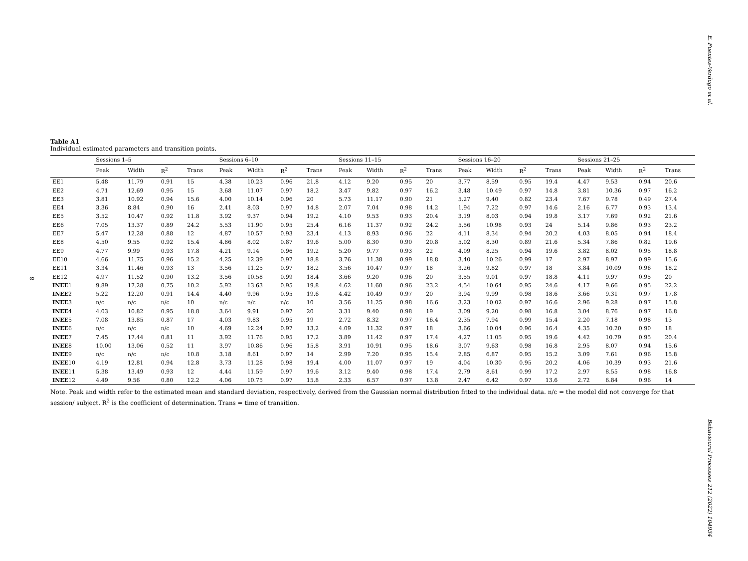E. Fuentes-Verdugo et al.
8
Table A1
Individual estimated parameters and transition points.
| | Sessions 1–5 | | | | Sessions 6–10 | | | | Sessions 11–15 | | | | Sessions 16–20 | | | | Sessions 21–25 | | | |
| --- | --- | --- | --- | --- | --- | --- | --- | --- | --- | --- | --- | --- | --- | --- | --- | --- | --- | --- | --- | --- |
| | Peak | Width | R<sup>2</sup> | Trans | Peak | Width | R<sup>2</sup> | Trans | Peak | Width | R<sup>2</sup> | Trans | Peak | Width | R<sup>2</sup> | Trans | Peak | Width | R<sup>2</sup> | Trans |
| EE1 | 5.48 | 11.79 | 0.91 | 15 | 4.38 | 10.23 | 0.96 | 21.8 | 4.12 | 9.20 | 0.95 | 20 | 3.77 | 8.59 | 0.95 | 19.4 | 4.47 | 9.53 | 0.94 | 20.6 |
| EE2 | 4.71 | 12.69 | 0.95 | 15 | 3.68 | 11.07 | 0.97 | 18.2 | 3.47 | 9.82 | 0.97 | 16.2 | 3.48 | 10.49 | 0.97 | 14.8 | 3.81 | 10.36 | 0.97 | 16.2 |
| EE3 | 3.81 | 10.92 | 0.94 | 15.6 | 4.00 | 10.14 | 0.96 | 20 | 5.73 | 11.17 | 0.90 | 21 | 5.27 | 9.40 | 0.82 | 23.4 | 7.67 | 9.78 | 0.49 | 27.4 |
| EE4 | 3.36 | 8.84 | 0.90 | 16 | 2.41 | 8.03 | 0.97 | 14.8 | 2.07 | 7.04 | 0.98 | 14.2 | 1.94 | 7.22 | 0.97 | 14.6 | 2.16 | 6.77 | 0.93 | 13.4 |
| EE5 | 3.52 | 10.47 | 0.92 | 11.8 | 3.92 | 9.37 | 0.94 | 19.2 | 4.10 | 9.53 | 0.93 | 20.4 | 3.19 | 8.03 | 0.94 | 19.8 | 3.17 | 7.69 | 0.92 | 21.6 |
| EE6 | 7.05 | 13.37 | 0.89 | 24.2 | 5.53 | 11.90 | 0.95 | 25.4 | 6.16 | 11.37 | 0.92 | 24.2 | 5.56 | 10.98 | 0.93 | 24 | 5.14 | 9.86 | 0.93 | 23.2 |
| EE7 | 5.47 | 12.28 | 0.88 | 12 | 4.87 | 10.57 | 0.93 | 23.4 | 4.13 | 8.93 | 0.96 | 22 | 4.11 | 8.34 | 0.94 | 20.2 | 4.03 | 8.05 | 0.94 | 18.4 |
| EE8 | 4.50 | 9.55 | 0.92 | 15.4 | 4.86 | 8.02 | 0.87 | 19.6 | 5.00 | 8.30 | 0.90 | 20.8 | 5.02 | 8.30 | 0.89 | 21.6 | 5.34 | 7.86 | 0.82 | 19.6 |
| EE9 | 4.77 | 9.99 | 0.93 | 17.8 | 4.21 | 9.14 | 0.96 | 19.2 | 5.20 | 9.77 | 0.93 | 22 | 4.09 | 8.25 | 0.94 | 19.6 | 3.82 | 8.02 | 0.95 | 18.8 |
| EE10 | 4.66 | 11.75 | 0.96 | 15.2 | 4.25 | 12.39 | 0.97 | 18.8 | 3.76 | 11.38 | 0.99 | 18.8 | 3.40 | 10.26 | 0.99 | 17 | 2.97 | 8.97 | 0.99 | 15.6 |
| EE11 | 3.34 | 11.46 | 0.93 | 13 | 3.56 | 11.25 | 0.97 | 18.2 | 3.56 | 10.47 | 0.97 | 18 | 3.26 | 9.82 | 0.97 | 18 | 3.84 | 10.09 | 0.96 | 18.2 |
| EE12 | 4.97 | 11.52 | 0.90 | 13.2 | 3.56 | 10.58 | 0.99 | 18.4 | 3.66 | 9.20 | 0.96 | 20 | 3.55 | 9.01 | 0.97 | 18.8 | 4.11 | 9.97 | 0.95 | 20 |
| INEE 1 | 9.89 | 17.28 | 0.75 | 10.2 | 5.92 | 13.63 | 0.95 | 19.8 | 4.62 | 11.60 | 0.96 | 23.2 | 4.54 | 10.64 | 0.95 | 24.6 | 4.17 | 9.66 | 0.95 | 22.2 |
| INEE 2 | 5.22 | 12.20 | 0.91 | 14.4 | 4.40 | 9.96 | 0.95 | 19.6 | 4.42 | 10.49 | 0.97 | 20 | 3.94 | 9.99 | 0.98 | 18.6 | 3.66 | 9.31 | 0.97 | 17.8 |
| INEE 3 | n/c | n/c | n/c | 10 | n/c | n/c | n/c | 10 | 3.56 | 11.25 | 0.98 | 16.6 | 3.23 | 10.02 | 0.97 | 16.6 | 2.96 | 9.28 | 0.97 | 15.8 |
| INEE 4 | 4.03 | 10.82 | 0.95 | 18.8 | 3.64 | 9.91 | 0.97 | 20 | 3.31 | 9.40 | 0.98 | 19 | 3.09 | 9.20 | 0.98 | 16.8 | 3.04 | 8.76 | 0.97 | 16.8 |
| INEE 5 | 7.08 | 13.85 | 0.87 | 17 | 4.03 | 9.83 | 0.95 | 19 | 2.72 | 8.32 | 0.97 | 16.4 | 2.35 | 7.94 | 0.99 | 15.4 | 2.20 | 7.18 | 0.98 | 13 |
| INEE 6 | n/c | n/c | n/c | 10 | 4.69 | 12.24 | 0.97 | 13.2 | 4.09 | 11.32 | 0.97 | 18 | 3.66 | 10.04 | 0.96 | 16.4 | 4.35 | 10.20 | 0.90 | 18 |
| INEE 7 | 7.45 | 17.44 | 0.81 | 11 | 3.92 | 11.76 | 0.95 | 17.2 | 3.89 | 11.42 | 0.97 | 17.4 | 4.27 | 11.05 | 0.95 | 19.6 | 4.42 | 10.79 | 0.95 | 20.4 |
| INEE 8 | 10.00 | 13.06 | 0.52 | 11 | 3.97 | 10.86 | 0.96 | 15.8 | 3.91 | 10.91 | 0.95 | 18.6 | 3.07 | 9.63 | 0.98 | 16.8 | 2.95 | 8.07 | 0.94 | 15.6 |
| INEE 9 | n/c | n/c | n/c | 10.8 | 3.18 | 8.61 | 0.97 | 14 | 2.99 | 7.20 | 0.95 | 15.4 | 2.85 | 6.87 | 0.95 | 15.2 | 3.09 | 7.61 | 0.96 | 15.8 |
| INEE 10 | 4.19 | 12.81 | 0.94 | 12.8 | 3.73 | 11.28 | 0.98 | 19.4 | 4.00 | 11.07 | 0.97 | 19 | 4.04 | 10.30 | 0.95 | 20.2 | 4.06 | 10.39 | 0.93 | 21.6 |
| INEE 11 | 5.38 | 13.49 | 0.93 | 12 | 4.44 | 11.59 | 0.97 | 19.6 | 3.12 | 9.40 | 0.98 | 17.4 | 2.79 | 8.61 | 0.99 | 17.2 | 2.97 | 8.55 | 0.98 | 16.8 |
| INEE 12 | 4.49 | 9.56 | 0.80 | 12.2 | 4.06 | 10.75 | 0.97 | 15.8 | 2.33 | 6.57 | 0.97 | 13.8 | 2.47 | 6.42 | 0.97 | 13.6 | 2.72 | 6.84 | 0.96 | 14 |
Note. Peak and width refer to the estimated mean and standard deviation, respectively, derived from the Gaussian normal distribution fitted to the individual data. n/c = the model did not converge for that session/ subject. R<sup>2</sup> is the coefficient of determination. Trans = time of transition.
Behavioural Processes 212 (2022) 104934